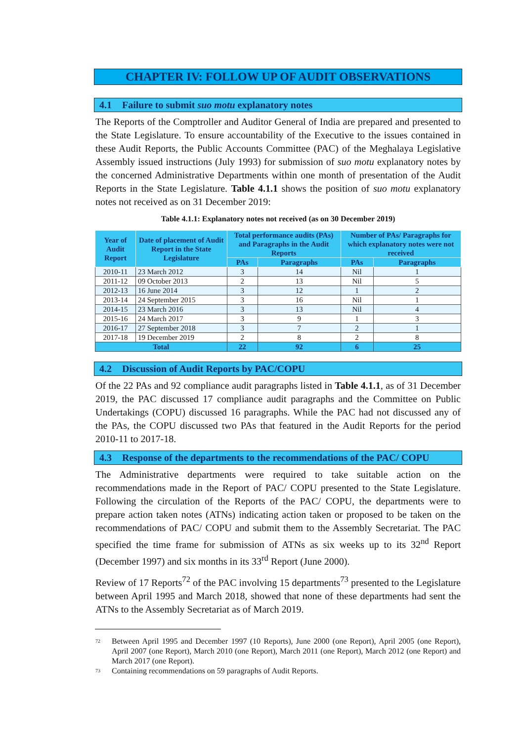CHAPTER IV: FOLLOW UP OF AUDIT OBSERVATIONS
4.1 Failure to submit suo motu explanatory notes
The Reports of the Comptroller and Auditor General of India are prepared and presented to the State Legislature. To ensure accountability of the Executive to the issues contained in these Audit Reports, the Public Accounts Committee (PAC) of the Meghalaya Legislative Assembly issued instructions (July 1993) for submission of suo motu explanatory notes by the concerned Administrative Departments within one month of presentation of the Audit Reports in the State Legislature. Table 4.1.1 shows the position of suo motu explanatory notes not received as on 31 December 2019:
Table 4.1.1: Explanatory notes not received (as on 30 December 2019)
| Year of Audit Report | Date of placement of Audit Report in the State Legislature | Total performance audits (PAs) and Paragraphs in the Audit Reports | | Number of PAs/ Paragraphs for which explanatory notes were not received | |
| --- | --- | --- | --- | --- | --- |
| | | PAs | Paragraphs | PAs | Paragraphs |
| 2010-11 | 23 March 2012 | 3 | 14 | Nil | 1 |
| 2011-12 | 09 October 2013 | 2 | 13 | Nil | 5 |
| 2012-13 | 16 June 2014 | 3 | 12 | 1 | 2 |
| 2013-14 | 24 September 2015 | 3 | 16 | Nil | 1 |
| 2014-15 | 23 March 2016 | 3 | 13 | Nil | 4 |
| 2015-16 | 24 March 2017 | 3 | 9 | 1 | 3 |
| 2016-17 | 27 September 2018 | 3 | 7 | 2 | 1 |
| 2017-18 | 19 December 2019 | 2 | 8 | 2 | 8 |
| Total | | 22 | 92 | 6 | 25 |
4.2 Discussion of Audit Reports by PAC/COPU
Of the 22 PAs and 92 compliance audit paragraphs listed in Table 4.1.1, as of 31 December 2019, the PAC discussed 17 compliance audit paragraphs and the Committee on Public Undertakings (COPU) discussed 16 paragraphs. While the PAC had not discussed any of the PAs, the COPU discussed two PAs that featured in the Audit Reports for the period 2010-11 to 2017-18.
4.3 Response of the departments to the recommendations of the PAC/ COPU
The Administrative departments were required to take suitable action on the recommendations made in the Report of PAC/ COPU presented to the State Legislature. Following the circulation of the Reports of the PAC/ COPU, the departments were to prepare action taken notes (ATNs) indicating action taken or proposed to be taken on the recommendations of PAC/ COPU and submit them to the Assembly Secretariat. The PAC specified the time frame for submission of ATNs as six weeks up to its 32<sup>nd</sup> Report (December 1997) and six months in its 33<sup>rd</sup> Report (June 2000).
Review of 17 Reports<sup>72</sup> of the PAC involving 15 departments<sup>73</sup> presented to the Legislature between April 1995 and March 2018, showed that none of these departments had sent the ATNs to the Assembly Secretariat as of March 2019.
<sup>72</sup>
Between April 1995 and December 1997 (10 Reports), June 2000 (one Report), April 2005 (one Report), April 2007 (one Report), March 2010 (one Report), March 2011 (one Report), March 2012 (one Report) and March 2017 (one Report).
<sup>73</sup>
Containing recommendations on 59 paragraphs of Audit Reports.